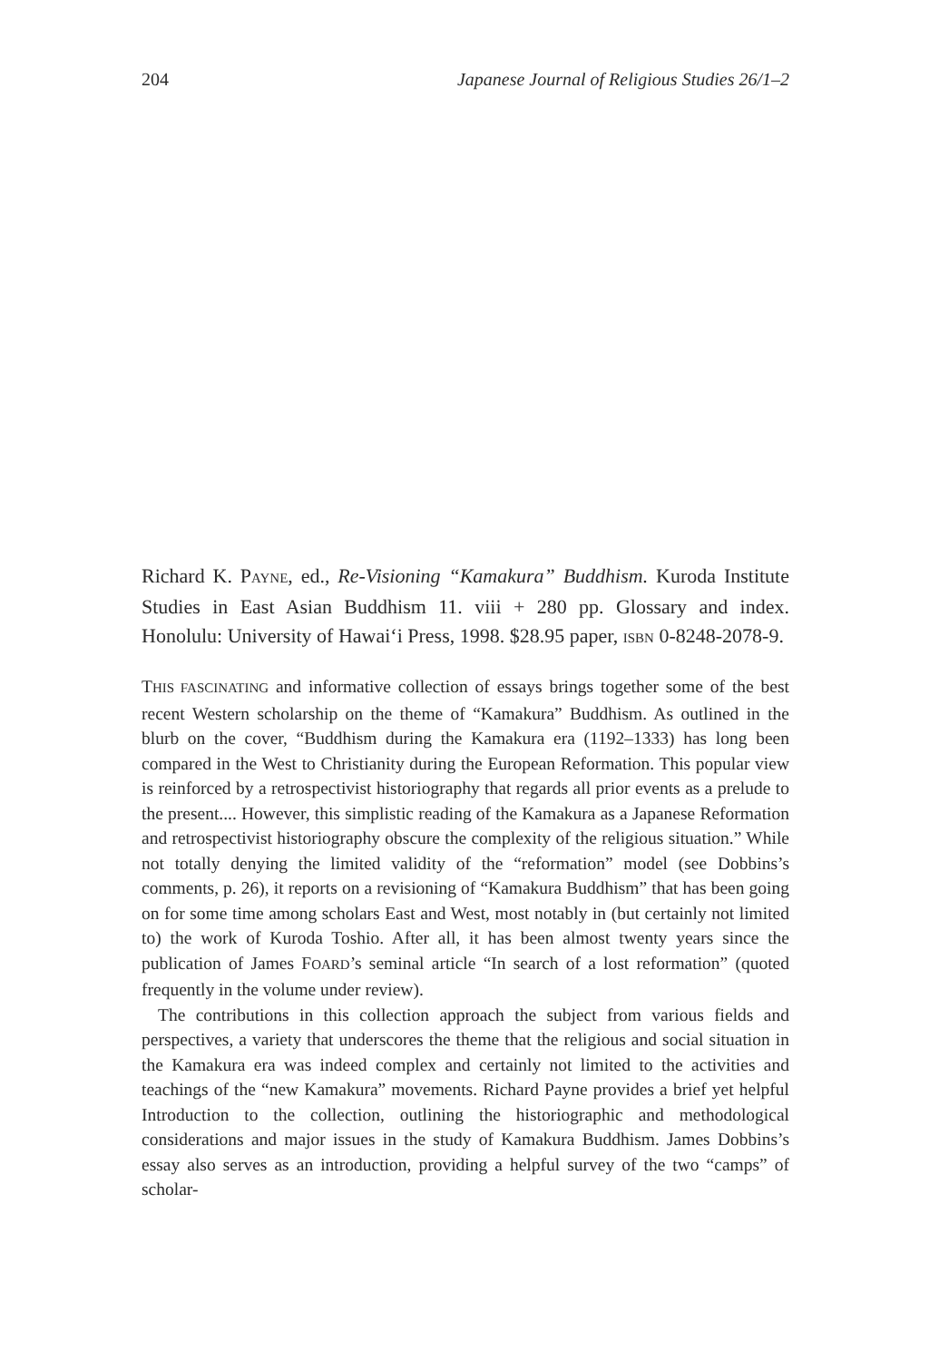204 Japanese Journal of Religious Studies 26/1–2
Richard K. PAYNE, ed., Re-Visioning “Kamakura” Buddhism. Kuroda Institute Studies in East Asian Buddhism 11. viii + 280 pp. Glossary and index. Honolulu: University of Hawai‘i Press, 1998. $28.95 paper, ISBN 0-8248-2078-9.
THIS FASCINATING and informative collection of essays brings together some of the best recent Western scholarship on the theme of “Kamakura” Buddhism. As outlined in the blurb on the cover, “Buddhism during the Kamakura era (1192–1333) has long been compared in the West to Christianity during the European Reformation. This popular view is reinforced by a retrospectivist historiography that regards all prior events as a prelude to the present.... However, this simplistic reading of the Kamakura as a Japanese Reformation and retrospectivist historiography obscure the complexity of the religious situation.” While not totally denying the limited validity of the “reformation” model (see Dobbins’s comments, p. 26), it reports on a revisioning of “Kamakura Buddhism” that has been going on for some time among scholars East and West, most notably in (but certainly not limited to) the work of Kuroda Toshio. After all, it has been almost twenty years since the publication of James FOARD’s seminal article “In search of a lost reformation” (quoted frequently in the volume under review).
The contributions in this collection approach the subject from various fields and perspectives, a variety that underscores the theme that the religious and social situation in the Kamakura era was indeed complex and certainly not limited to the activities and teachings of the “new Kamakura” movements. Richard Payne provides a brief yet helpful Introduction to the collection, outlining the historiographic and methodological considerations and major issues in the study of Kamakura Buddhism. James Dobbins’s essay also serves as an introduction, providing a helpful survey of the two “camps” of scholar-